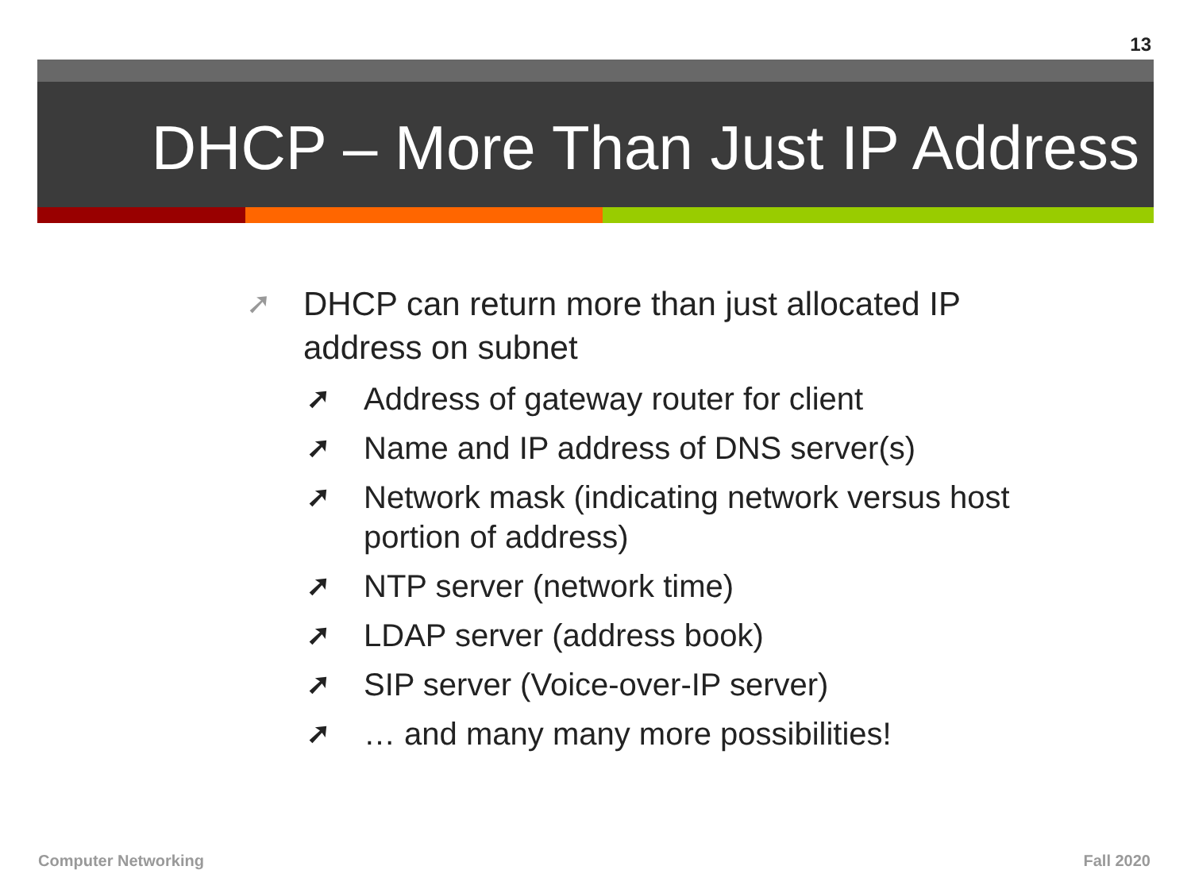13
DHCP – More Than Just IP Address
➚ DHCP can return more than just allocated IP address on subnet
➚ Address of gateway router for client
➚ Name and IP address of DNS server(s)
➚ Network mask (indicating network versus host portion of address)
➚ NTP server (network time)
➚ LDAP server (address book)
➚ SIP server (Voice-over-IP server)
➚ … and many many more possibilities!
Computer Networking Fall 2020